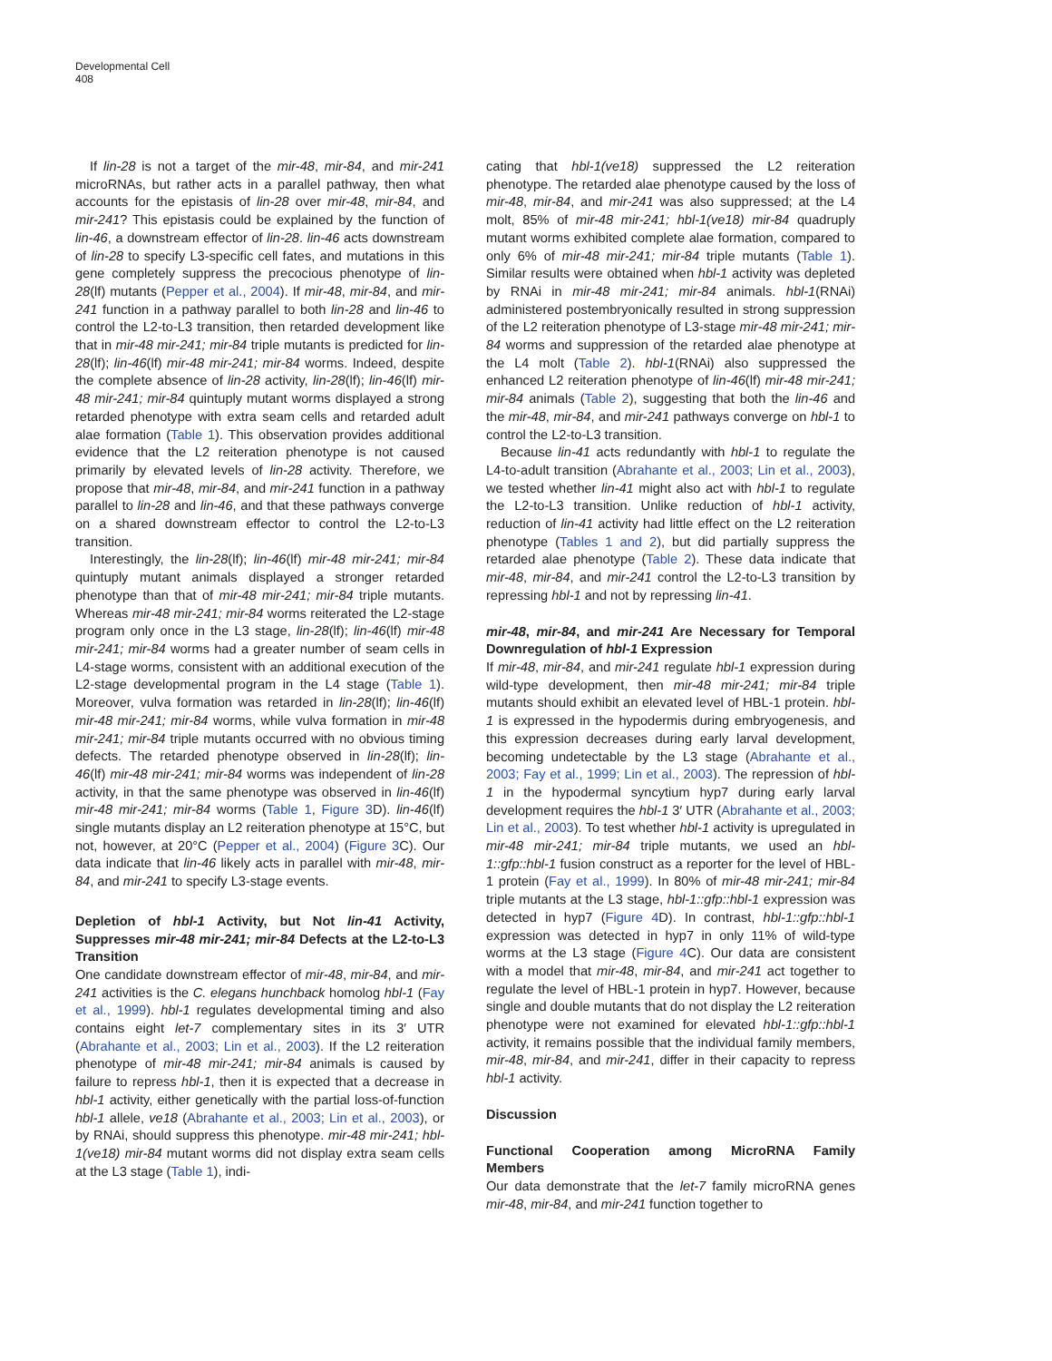Developmental Cell
408
If lin-28 is not a target of the mir-48, mir-84, and mir-241 microRNAs, but rather acts in a parallel pathway, then what accounts for the epistasis of lin-28 over mir-48, mir-84, and mir-241? This epistasis could be explained by the function of lin-46, a downstream effector of lin-28. lin-46 acts downstream of lin-28 to specify L3-specific cell fates, and mutations in this gene completely suppress the precocious phenotype of lin-28(lf) mutants (Pepper et al., 2004). If mir-48, mir-84, and mir-241 function in a pathway parallel to both lin-28 and lin-46 to control the L2-to-L3 transition, then retarded development like that in mir-48 mir-241; mir-84 triple mutants is predicted for lin-28(lf); lin-46(lf) mir-48 mir-241; mir-84 worms. Indeed, despite the complete absence of lin-28 activity, lin-28(lf); lin-46(lf) mir-48 mir-241; mir-84 quintuply mutant worms displayed a strong retarded phenotype with extra seam cells and retarded adult alae formation (Table 1). This observation provides additional evidence that the L2 reiteration phenotype is not caused primarily by elevated levels of lin-28 activity. Therefore, we propose that mir-48, mir-84, and mir-241 function in a pathway parallel to lin-28 and lin-46, and that these pathways converge on a shared downstream effector to control the L2-to-L3 transition.
Interestingly, the lin-28(lf); lin-46(lf) mir-48 mir-241; mir-84 quintuply mutant animals displayed a stronger retarded phenotype than that of mir-48 mir-241; mir-84 triple mutants. Whereas mir-48 mir-241; mir-84 worms reiterated the L2-stage program only once in the L3 stage, lin-28(lf); lin-46(lf) mir-48 mir-241; mir-84 worms had a greater number of seam cells in L4-stage worms, consistent with an additional execution of the L2-stage developmental program in the L4 stage (Table 1). Moreover, vulva formation was retarded in lin-28(lf); lin-46(lf) mir-48 mir-241; mir-84 worms, while vulva formation in mir-48 mir-241; mir-84 triple mutants occurred with no obvious timing defects. The retarded phenotype observed in lin-28(lf); lin-46(lf) mir-48 mir-241; mir-84 worms was independent of lin-28 activity, in that the same phenotype was observed in lin-46(lf) mir-48 mir-241; mir-84 worms (Table 1, Figure 3 D). lin-46(lf) single mutants display an L2 reiteration phenotype at 15°C, but not, however, at 20°C (Pepper et al., 2004) (Figure 3 C). Our data indicate that lin-46 likely acts in parallel with mir-48, mir-84, and mir-241 to specify L3-stage events.
Depletion of hbl-1 Activity, but Not lin-41 Activity, Suppresses mir-48 mir-241; mir-84 Defects at the L2-to-L3 Transition
One candidate downstream effector of mir-48, mir-84, and mir-241 activities is the C. elegans hunchback homolog hbl-1 (Fay et al., 1999). hbl-1 regulates developmental timing and also contains eight let-7 complementary sites in its 3′ UTR (Abrahante et al., 2003; Lin et al., 2003). If the L2 reiteration phenotype of mir-48 mir-241; mir-84 animals is caused by failure to repress hbl-1, then it is expected that a decrease in hbl-1 activity, either genetically with the partial loss-of-function hbl-1 allele, ve18 (Abrahante et al., 2003; Lin et al., 2003), or by RNAi, should suppress this phenotype. mir-48 mir-241; hbl-1(ve18) mir-84 mutant worms did not display extra seam cells at the L3 stage (Table 1), indi-
cating that hbl-1(ve18) suppressed the L2 reiteration phenotype. The retarded alae phenotype caused by the loss of mir-48, mir-84, and mir-241 was also suppressed; at the L4 molt, 85% of mir-48 mir-241; hbl-1(ve18) mir-84 quadruply mutant worms exhibited complete alae formation, compared to only 6% of mir-48 mir-241; mir-84 triple mutants (Table 1). Similar results were obtained when hbl-1 activity was depleted by RNAi in mir-48 mir-241; mir-84 animals. hbl-1(RNAi) administered postembryonically resulted in strong suppression of the L2 reiteration phenotype of L3-stage mir-48 mir-241; mir-84 worms and suppression of the retarded alae phenotype at the L4 molt (Table 2). hbl-1(RNAi) also suppressed the enhanced L2 reiteration phenotype of lin-46(lf) mir-48 mir-241; mir-84 animals (Table 2), suggesting that both the lin-46 and the mir-48, mir-84, and mir-241 pathways converge on hbl-1 to control the L2-to-L3 transition.
Because lin-41 acts redundantly with hbl-1 to regulate the L4-to-adult transition (Abrahante et al., 2003; Lin et al., 2003), we tested whether lin-41 might also act with hbl-1 to regulate the L2-to-L3 transition. Unlike reduction of hbl-1 activity, reduction of lin-41 activity had little effect on the L2 reiteration phenotype (Tables 1 and 2), but did partially suppress the retarded alae phenotype (Table 2). These data indicate that mir-48, mir-84, and mir-241 control the L2-to-L3 transition by repressing hbl-1 and not by repressing lin-41.
mir-48, mir-84, and mir-241 Are Necessary for Temporal Downregulation of hbl-1 Expression
If mir-48, mir-84, and mir-241 regulate hbl-1 expression during wild-type development, then mir-48 mir-241; mir-84 triple mutants should exhibit an elevated level of HBL-1 protein. hbl-1 is expressed in the hypodermis during embryogenesis, and this expression decreases during early larval development, becoming undetectable by the L3 stage (Abrahante et al., 2003; Fay et al., 1999; Lin et al., 2003). The repression of hbl-1 in the hypodermal syncytium hyp7 during early larval development requires the hbl-1 3′ UTR (Abrahante et al., 2003; Lin et al., 2003). To test whether hbl-1 activity is upregulated in mir-48 mir-241; mir-84 triple mutants, we used an hbl-1::gfp::hbl-1 fusion construct as a reporter for the level of HBL-1 protein (Fay et al., 1999). In 80% of mir-48 mir-241; mir-84 triple mutants at the L3 stage, hbl-1::gfp::hbl-1 expression was detected in hyp7 (Figure 4 D). In contrast, hbl-1::gfp::hbl-1 expression was detected in hyp7 in only 11% of wild-type worms at the L3 stage (Figure 4 C). Our data are consistent with a model that mir-48, mir-84, and mir-241 act together to regulate the level of HBL-1 protein in hyp7. However, because single and double mutants that do not display the L2 reiteration phenotype were not examined for elevated hbl-1::gfp::hbl-1 activity, it remains possible that the individual family members, mir-48, mir-84, and mir-241, differ in their capacity to repress hbl-1 activity.
Discussion
Functional Cooperation among MicroRNA Family Members
Our data demonstrate that the let-7 family microRNA genes mir-48, mir-84, and mir-241 function together to